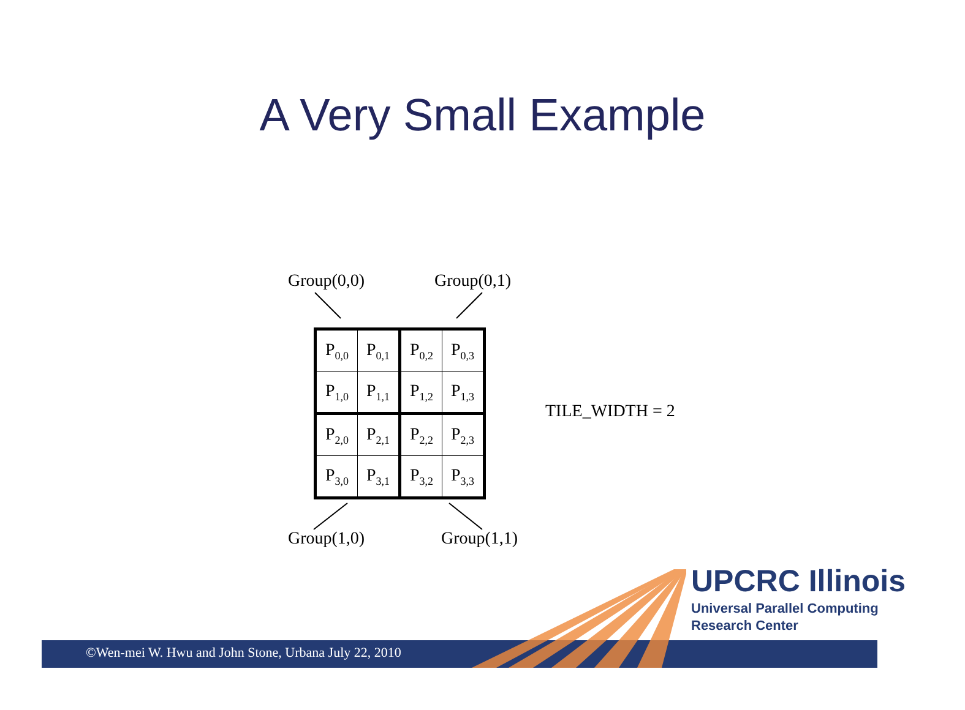A Very Small Example
Group(0,0) Group(0,1)
| P<sub>0,0</sub> | P<sub>0,1</sub> | P<sub>0,2</sub> | P<sub>0,3</sub> |
| P<sub>1,0</sub> | P<sub>1,1</sub> | P<sub>1,2</sub> | P<sub>1,3</sub> |
| P<sub>2,0</sub> | P<sub>2,1</sub> | P<sub>2,2</sub> | P<sub>2,3</sub> |
| P<sub>3,0</sub> | P<sub>3,1</sub> | P<sub>3,2</sub> | P<sub>3,3</sub> |
TILE_WIDTH = 2
Group(1,0) Group(1,1)
UPCRC Illinois
Universal Parallel Computing
Research Center
©Wen-mei W. Hwu and John Stone, Urbana July 22, 2010